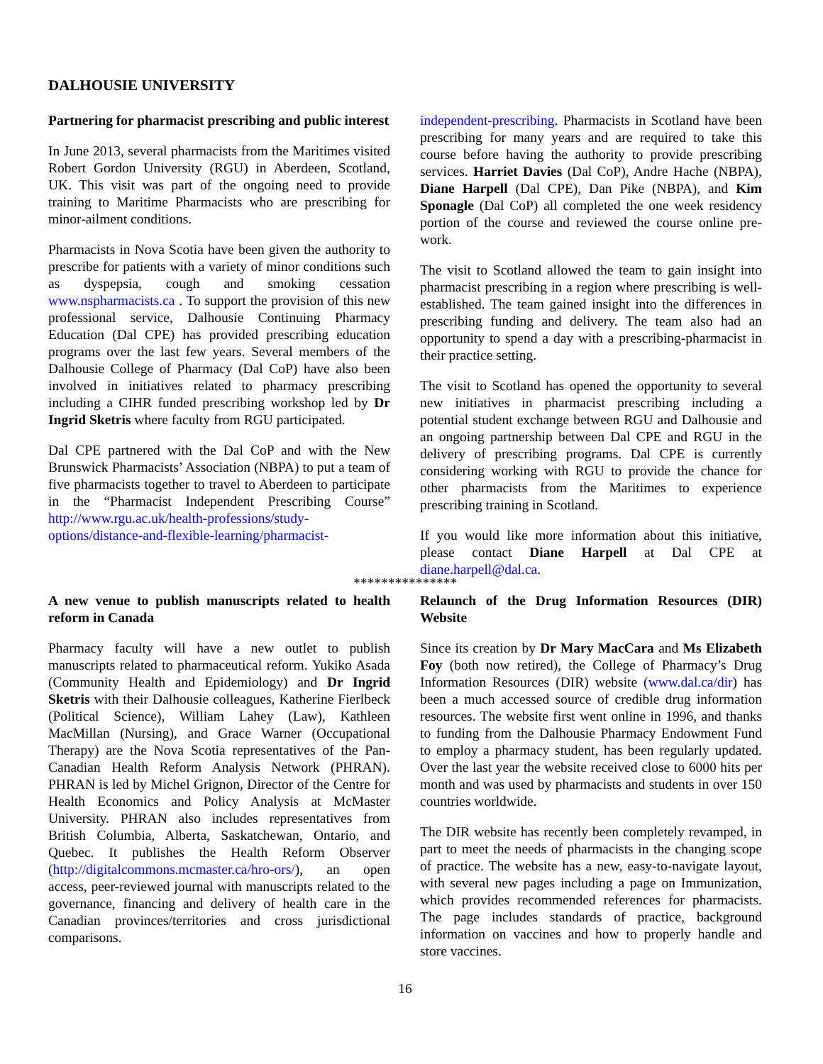DALHOUSIE UNIVERSITY
Partnering for pharmacist prescribing and public interest
In June 2013, several pharmacists from the Maritimes visited Robert Gordon University (RGU) in Aberdeen, Scotland, UK. This visit was part of the ongoing need to provide training to Maritime Pharmacists who are prescribing for minor-ailment conditions.
Pharmacists in Nova Scotia have been given the authority to prescribe for patients with a variety of minor conditions such as dyspepsia, cough and smoking cessation www.nspharmacists.ca . To support the provision of this new professional service, Dalhousie Continuing Pharmacy Education (Dal CPE) has provided prescribing education programs over the last few years. Several members of the Dalhousie College of Pharmacy (Dal CoP) have also been involved in initiatives related to pharmacy prescribing including a CIHR funded prescribing workshop led by Dr Ingrid Sketris where faculty from RGU participated.
Dal CPE partnered with the Dal CoP and with the New Brunswick Pharmacists’ Association (NBPA) to put a team of five pharmacists together to travel to Aberdeen to participate in the “Pharmacist Independent Prescribing Course” http://www.rgu.ac.uk/health-professions/study-options/distance-and-flexible-learning/pharmacist-
independent-prescribing. Pharmacists in Scotland have been prescribing for many years and are required to take this course before having the authority to provide prescribing services. Harriet Davies (Dal CoP), Andre Hache (NBPA), Diane Harpell (Dal CPE), Dan Pike (NBPA), and Kim Sponagle (Dal CoP) all completed the one week residency portion of the course and reviewed the course online pre-work.
The visit to Scotland allowed the team to gain insight into pharmacist prescribing in a region where prescribing is well-established. The team gained insight into the differences in prescribing funding and delivery. The team also had an opportunity to spend a day with a prescribing-pharmacist in their practice setting.
The visit to Scotland has opened the opportunity to several new initiatives in pharmacist prescribing including a potential student exchange between RGU and Dalhousie and an ongoing partnership between Dal CPE and RGU in the delivery of prescribing programs. Dal CPE is currently considering working with RGU to provide the chance for other pharmacists from the Maritimes to experience prescribing training in Scotland.
If you would like more information about this initiative, please contact Diane Harpell at Dal CPE at diane.harpell@dal.ca.
***************
A new venue to publish manuscripts related to health reform in Canada
Pharmacy faculty will have a new outlet to publish manuscripts related to pharmaceutical reform. Yukiko Asada (Community Health and Epidemiology) and Dr Ingrid Sketris with their Dalhousie colleagues, Katherine Fierlbeck (Political Science), William Lahey (Law), Kathleen MacMillan (Nursing), and Grace Warner (Occupational Therapy) are the Nova Scotia representatives of the Pan-Canadian Health Reform Analysis Network (PHRAN). PHRAN is led by Michel Grignon, Director of the Centre for Health Economics and Policy Analysis at McMaster University. PHRAN also includes representatives from British Columbia, Alberta, Saskatchewan, Ontario, and Quebec. It publishes the Health Reform Observer (http://digitalcommons.mcmaster.ca/hro-ors/), an open access, peer-reviewed journal with manuscripts related to the governance, financing and delivery of health care in the Canadian provinces/territories and cross jurisdictional comparisons.
Relaunch of the Drug Information Resources (DIR) Website
Since its creation by Dr Mary MacCara and Ms Elizabeth Foy (both now retired), the College of Pharmacy’s Drug Information Resources (DIR) website (www.dal.ca/dir) has been a much accessed source of credible drug information resources. The website first went online in 1996, and thanks to funding from the Dalhousie Pharmacy Endowment Fund to employ a pharmacy student, has been regularly updated. Over the last year the website received close to 6000 hits per month and was used by pharmacists and students in over 150 countries worldwide.
The DIR website has recently been completely revamped, in part to meet the needs of pharmacists in the changing scope of practice. The website has a new, easy-to-navigate layout, with several new pages including a page on Immunization, which provides recommended references for pharmacists. The page includes standards of practice, background information on vaccines and how to properly handle and store vaccines.
16